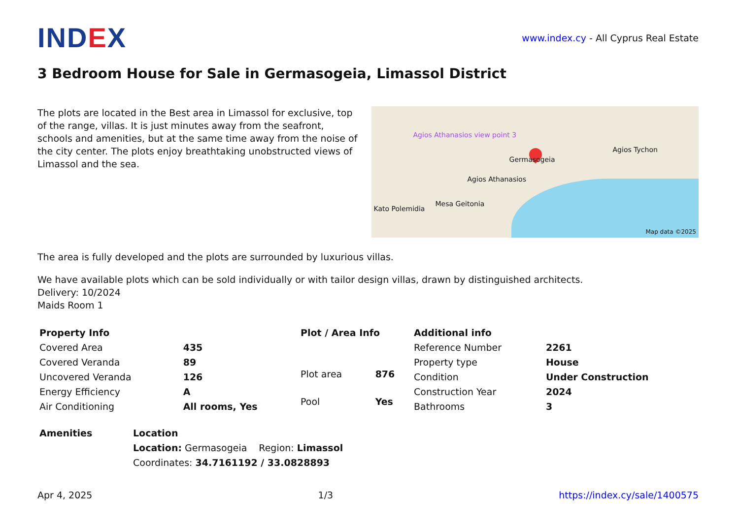IND EX
www.index.cy - All Cyprus Real Estate
3 Bedroom House for Sale in Germasogeia, Limassol District
The plots are located in the Best area in Limassol for exclusive, top of the range, villas. It is just minutes away from the seafront, schools and amenities, but at the same time away from the noise of the city center. The plots enjoy breathtaking unobstructed views of Limassol and the sea.
Germasogeia
Agios Tychon
Agios Athanasios
Mesa Geitonia
Kato Polemidia
Agios Athanasios view point 3
Map data ©2025
The area is fully developed and the plots are surrounded by luxurious villas.
We have available plots which can be sold individually or with tailor design villas, drawn by distinguished architects.
Delivery: 10/2024
Maids Room 1
| Property Info | |
| --- | --- |
| Covered Area | 435 |
| Covered Veranda | 89 |
| Uncovered Veranda | 126 |
| Energy Efficiency | A |
| Air Conditioning | All rooms, Yes |
| Plot / Area Info | |
| --- | --- |
| Plot area | 876 |
| Pool | Yes |
| Additional info | |
| --- | --- |
| Reference Number | 2261 |
| Property type | House |
| Condition | Under Construction |
| Construction Year | 2024 |
| Bathrooms | 3 |
| Amenities |
| --- |
| Location | |
| --- | --- |
| Location: Germasogeia | Region: Limassol |
| Coordinates: 34.7161192 / 33.0828893 | |
Apr 4, 2025 1/3 https://index.cy/sale/1400575